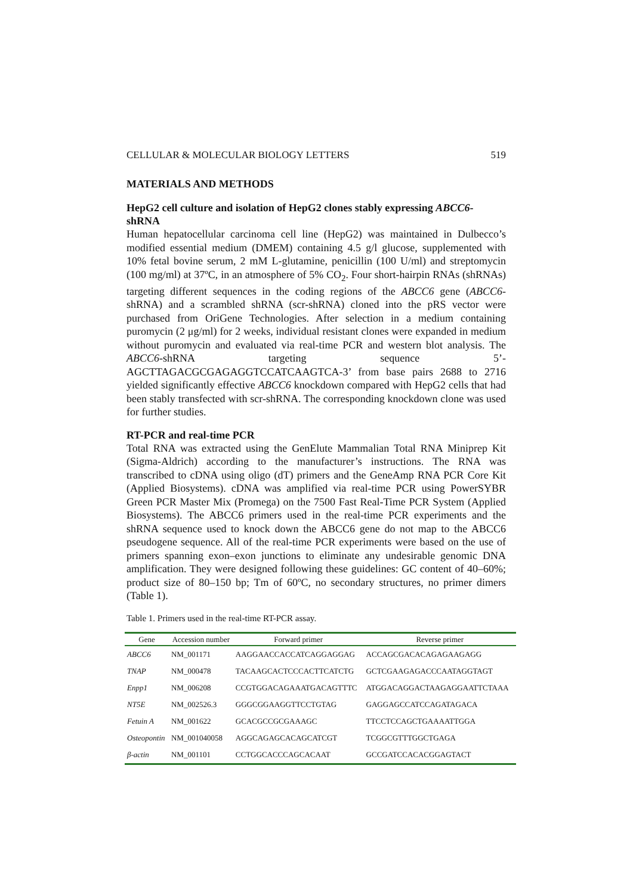CELLULAR & MOLECULAR BIOLOGY LETTERS 519
MATERIALS AND METHODS
HepG2 cell culture and isolation of HepG2 clones stably expressing ABCC6-shRNA
Human hepatocellular carcinoma cell line (HepG2) was maintained in Dulbecco’s modified essential medium (DMEM) containing 4.5 g/l glucose, supplemented with 10% fetal bovine serum, 2 mM L-glutamine, penicillin (100 U/ml) and streptomycin (100 mg/ml) at 37ºC, in an atmosphere of 5% CO<sub>2</sub>. Four short-hairpin RNAs (shRNAs) targeting different sequences in the coding regions of the ABCC6 gene (ABCC6-shRNA) and a scrambled shRNA (scr-shRNA) cloned into the pRS vector were purchased from OriGene Technologies. After selection in a medium containing puromycin (2 μg/ml) for 2 weeks, individual resistant clones were expanded in medium without puromycin and evaluated via real-time PCR and western blot analysis. The ABCC6-shRNA targeting sequence 5’-AGCTTAGACGCGAGAGGTCCATCAAGTCA-3’ from base pairs 2688 to 2716 yielded significantly effective ABCC6 knockdown compared with HepG2 cells that had been stably transfected with scr-shRNA. The corresponding knockdown clone was used for further studies.
RT-PCR and real-time PCR
Total RNA was extracted using the GenElute Mammalian Total RNA Miniprep Kit (Sigma-Aldrich) according to the manufacturer’s instructions. The RNA was transcribed to cDNA using oligo (dT) primers and the GeneAmp RNA PCR Core Kit (Applied Biosystems). cDNA was amplified via real-time PCR using PowerSYBR Green PCR Master Mix (Promega) on the 7500 Fast Real-Time PCR System (Applied Biosystems). The ABCC6 primers used in the real-time PCR experiments and the shRNA sequence used to knock down the ABCC6 gene do not map to the ABCC6 pseudogene sequence. All of the real-time PCR experiments were based on the use of primers spanning exon–exon junctions to eliminate any undesirable genomic DNA amplification. They were designed following these guidelines: GC content of 40–60%; product size of 80–150 bp; Tm of 60ºC, no secondary structures, no primer dimers (Table 1).
Table 1. Primers used in the real-time RT-PCR assay.
| Gene | Accession number | Forward primer | Reverse primer |
| --- | --- | --- | --- |
| ABCC6 | NM_001171 | AAGGAACCACCATCAGGAGGAG | ACCAGCGACACAGAGAAGAGG |
| TNAP | NM_000478 | TACAAGCACTCCCACTTCATCTG | GCTCGAAGAGACCCAATAGGTAGT |
| Enpp1 | NM_006208 | CCGTGGACAGAAATGACAGTTTC | ATGGACAGGACTAAGAGGAATTCTAAA |
| NT5E | NM_002526.3 | GGGCGGAAGGTTCCTGTAG | GAGGAGCCATCCAGATAGACA |
| Fetuin A | NM_001622 | GCACGCCGCGAAAGC | TTCCTCCAGCTGAAAATTGGA |
| Osteopontin | NM_001040058 | AGGCAGAGCACAGCATCGT | TCGGCGTTTGGCTGAGA |
| β-actin | NM_001101 | CCTGGCACCCAGCACAAT | GCCGATCCACACGGAGTACT |